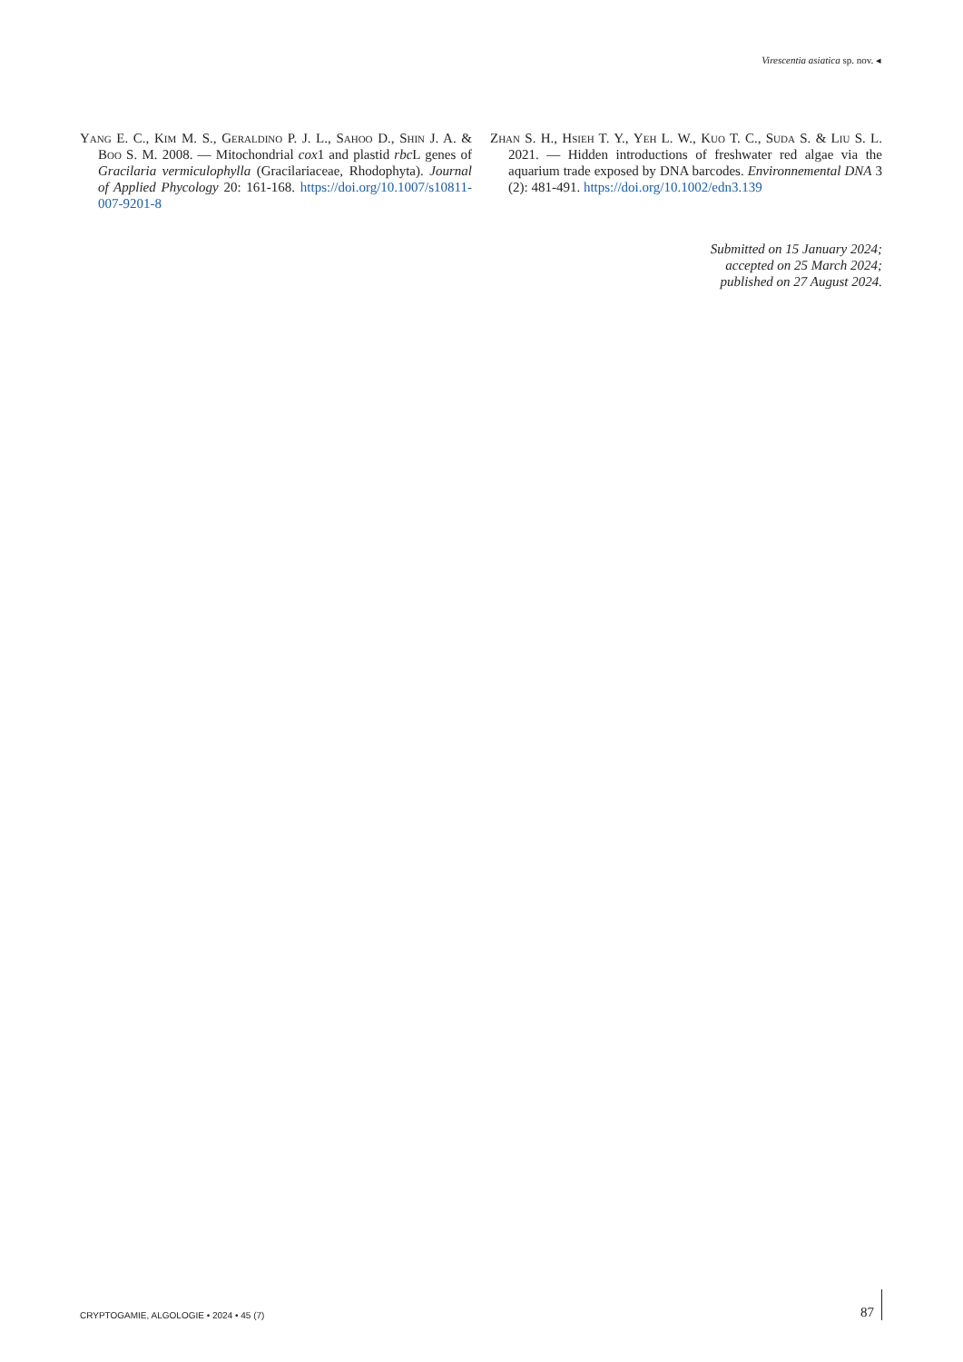Virescentia asiatica sp. nov. ◂
Yang E. C., Kim M. S., Geraldino P. J. L., Sahoo D., Shin J. A. & Boo S. M. 2008. — Mitochondrial cox1 and plastid rbc L genes of Gracilaria vermiculophylla (Gracilariaceae, Rhodophyta). Journal of Applied Phycology 20: 161-168. https://doi.org/10.1007/s10811-007-9201-8
Zhan S. H., Hsieh T. Y., Yeh L. W., Kuo T. C., Suda S. & Liu S. L. 2021. — Hidden introductions of freshwater red algae via the aquarium trade exposed by DNA barcodes. Environnemental DNA 3 (2): 481-491. https://doi.org/10.1002/edn3.139
Submitted on 15 January 2024;
accepted on 25 March 2024;
published on 27 August 2024.
CRYPTOGAMIE, ALGOLOGIE • 2024 • 45 (7)
87